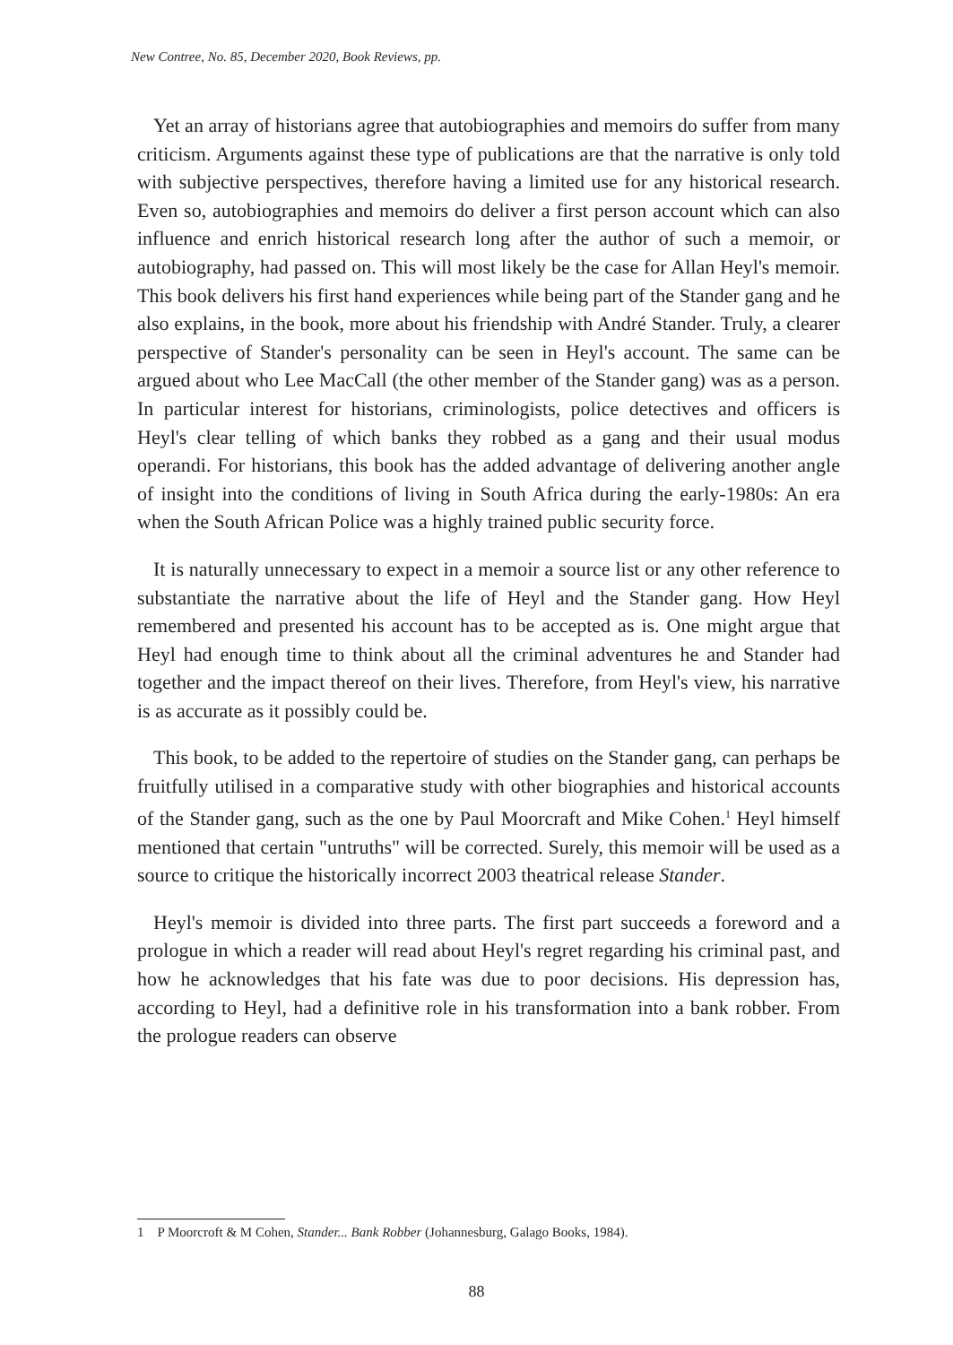New Contree, No. 85, December 2020, Book Reviews, pp.
Yet an array of historians agree that autobiographies and memoirs do suffer from many criticism. Arguments against these type of publications are that the narrative is only told with subjective perspectives, therefore having a limited use for any historical research. Even so, autobiographies and memoirs do deliver a first person account which can also influence and enrich historical research long after the author of such a memoir, or autobiography, had passed on. This will most likely be the case for Allan Heyl's memoir. This book delivers his first hand experiences while being part of the Stander gang and he also explains, in the book, more about his friendship with André Stander. Truly, a clearer perspective of Stander's personality can be seen in Heyl's account. The same can be argued about who Lee MacCall (the other member of the Stander gang) was as a person. In particular interest for historians, criminologists, police detectives and officers is Heyl's clear telling of which banks they robbed as a gang and their usual modus operandi. For historians, this book has the added advantage of delivering another angle of insight into the conditions of living in South Africa during the early-1980s: An era when the South African Police was a highly trained public security force.
It is naturally unnecessary to expect in a memoir a source list or any other reference to substantiate the narrative about the life of Heyl and the Stander gang. How Heyl remembered and presented his account has to be accepted as is. One might argue that Heyl had enough time to think about all the criminal adventures he and Stander had together and the impact thereof on their lives. Therefore, from Heyl's view, his narrative is as accurate as it possibly could be.
This book, to be added to the repertoire of studies on the Stander gang, can perhaps be fruitfully utilised in a comparative study with other biographies and historical accounts of the Stander gang, such as the one by Paul Moorcraft and Mike Cohen.<sup>1</sup> Heyl himself mentioned that certain "untruths" will be corrected. Surely, this memoir will be used as a source to critique the historically incorrect 2003 theatrical release Stander.
Heyl's memoir is divided into three parts. The first part succeeds a foreword and a prologue in which a reader will read about Heyl's regret regarding his criminal past, and how he acknowledges that his fate was due to poor decisions. His depression has, according to Heyl, had a definitive role in his transformation into a bank robber. From the prologue readers can observe
1 P Moorcroft & M Cohen, Stander... Bank Robber (Johannesburg, Galago Books, 1984).
88